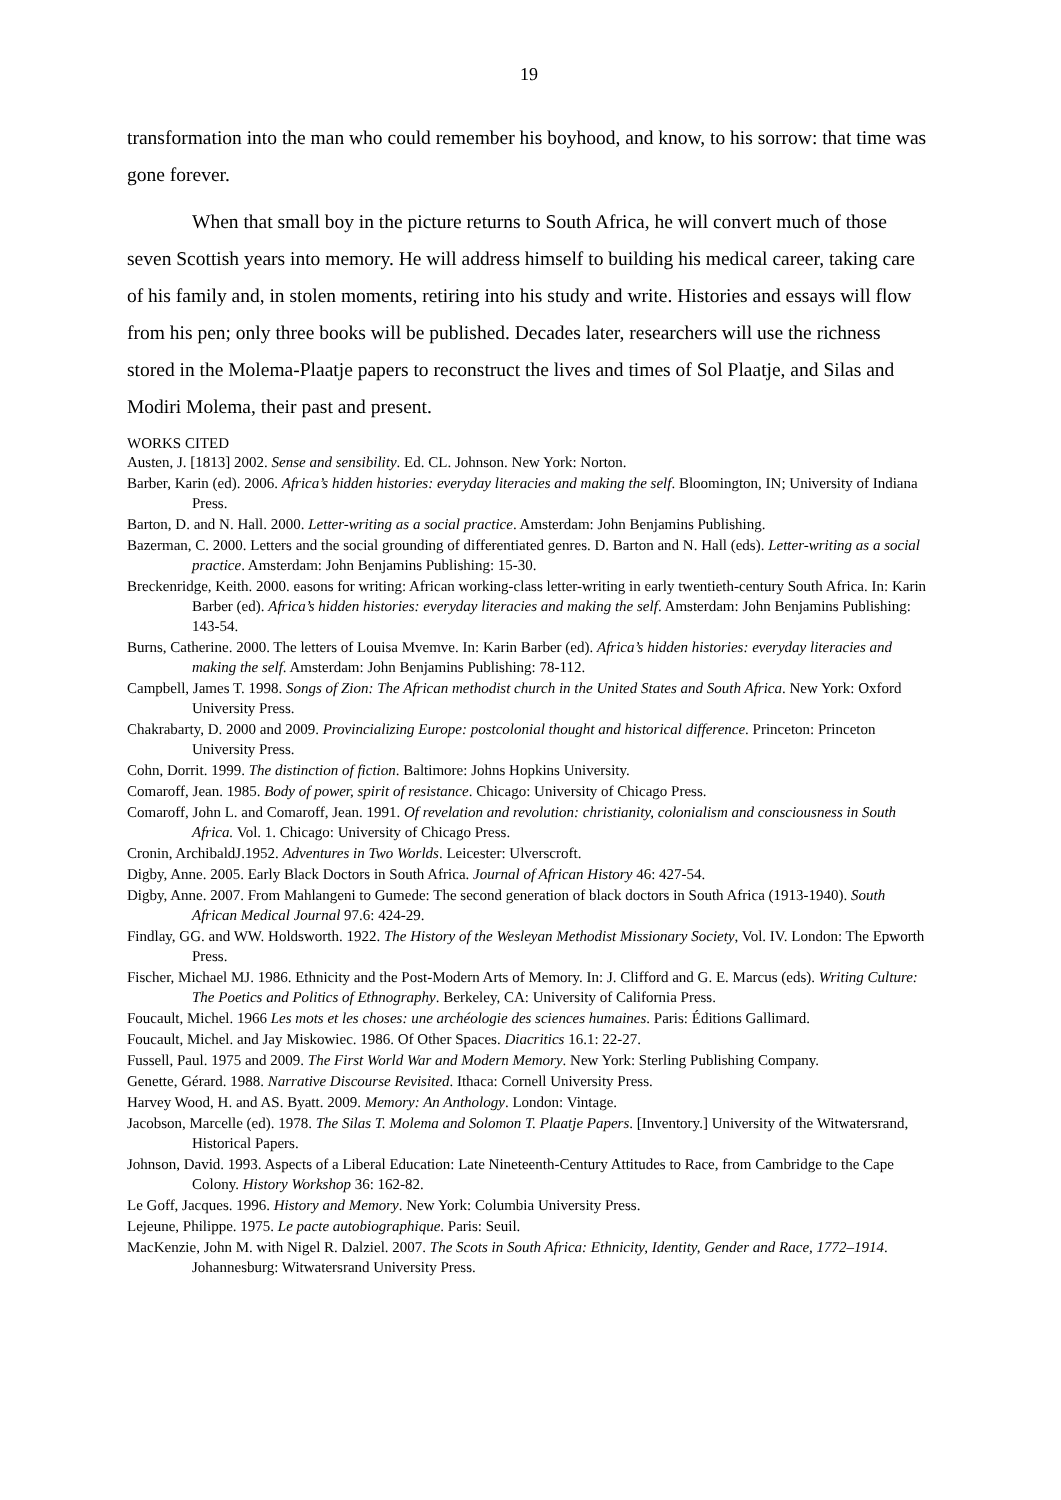19
transformation into the man who could remember his boyhood, and know, to his sorrow: that time was gone forever.
When that small boy in the picture returns to South Africa, he will convert much of those seven Scottish years into memory. He will address himself to building his medical career, taking care of his family and, in stolen moments, retiring into his study and write. Histories and essays will flow from his pen; only three books will be published. Decades later, researchers will use the richness stored in the Molema-Plaatje papers to reconstruct the lives and times of Sol Plaatje, and Silas and Modiri Molema, their past and present.
WORKS CITED
Austen, J. [1813] 2002. Sense and sensibility. Ed. CL. Johnson. New York: Norton.
Barber, Karin (ed). 2006. Africa’s hidden histories: everyday literacies and making the self. Bloomington, IN; University of Indiana Press.
Barton, D. and N. Hall. 2000. Letter-writing as a social practice. Amsterdam: John Benjamins Publishing.
Bazerman, C. 2000. Letters and the social grounding of differentiated genres. D. Barton and N. Hall (eds). Letter-writing as a social practice. Amsterdam: John Benjamins Publishing: 15-30.
Breckenridge, Keith. 2000. easons for writing: African working-class letter-writing in early twentieth-century South Africa. In: Karin Barber (ed). Africa’s hidden histories: everyday literacies and making the self. Amsterdam: John Benjamins Publishing: 143-54.
Burns, Catherine. 2000. The letters of Louisa Mvemve. In: Karin Barber (ed). Africa’s hidden histories: everyday literacies and making the self. Amsterdam: John Benjamins Publishing: 78-112.
Campbell, James T. 1998. Songs of Zion: The African methodist church in the United States and South Africa. New York: Oxford University Press.
Chakrabarty, D. 2000 and 2009. Provincializing Europe: postcolonial thought and historical difference. Princeton: Princeton University Press.
Cohn, Dorrit. 1999. The distinction of fiction. Baltimore: Johns Hopkins University.
Comaroff, Jean. 1985. Body of power, spirit of resistance. Chicago: University of Chicago Press.
Comaroff, John L. and Comaroff, Jean. 1991. Of revelation and revolution: christianity, colonialism and consciousness in South Africa. Vol. 1. Chicago: University of Chicago Press.
Cronin, ArchibaldJ.1952. Adventures in Two Worlds. Leicester: Ulverscroft.
Digby, Anne. 2005. Early Black Doctors in South Africa. Journal of African History 46: 427-54.
Digby, Anne. 2007. From Mahlangeni to Gumede: The second generation of black doctors in South Africa (1913-1940). South African Medical Journal 97.6: 424-29.
Findlay, GG. and WW. Holdsworth. 1922. The History of the Wesleyan Methodist Missionary Society, Vol. IV. London: The Epworth Press.
Fischer, Michael MJ. 1986. Ethnicity and the Post-Modern Arts of Memory. In: J. Clifford and G. E. Marcus (eds). Writing Culture: The Poetics and Politics of Ethnography. Berkeley, CA: University of California Press.
Foucault, Michel. 1966 Les mots et les choses: une archéologie des sciences humaines. Paris: Éditions Gallimard.
Foucault, Michel. and Jay Miskowiec. 1986. Of Other Spaces. Diacritics 16.1: 22-27.
Fussell, Paul. 1975 and 2009. The First World War and Modern Memory. New York: Sterling Publishing Company.
Genette, Gérard. 1988. Narrative Discourse Revisited. Ithaca: Cornell University Press.
Harvey Wood, H. and AS. Byatt. 2009. Memory: An Anthology. London: Vintage.
Jacobson, Marcelle (ed). 1978. The Silas T. Molema and Solomon T. Plaatje Papers. [Inventory.] University of the Witwatersrand, Historical Papers.
Johnson, David. 1993. Aspects of a Liberal Education: Late Nineteenth-Century Attitudes to Race, from Cambridge to the Cape Colony. History Workshop 36: 162-82.
Le Goff, Jacques. 1996. History and Memory. New York: Columbia University Press.
Lejeune, Philippe. 1975. Le pacte autobiographique. Paris: Seuil.
MacKenzie, John M. with Nigel R. Dalziel. 2007. The Scots in South Africa: Ethnicity, Identity, Gender and Race, 1772–1914. Johannesburg: Witwatersrand University Press.